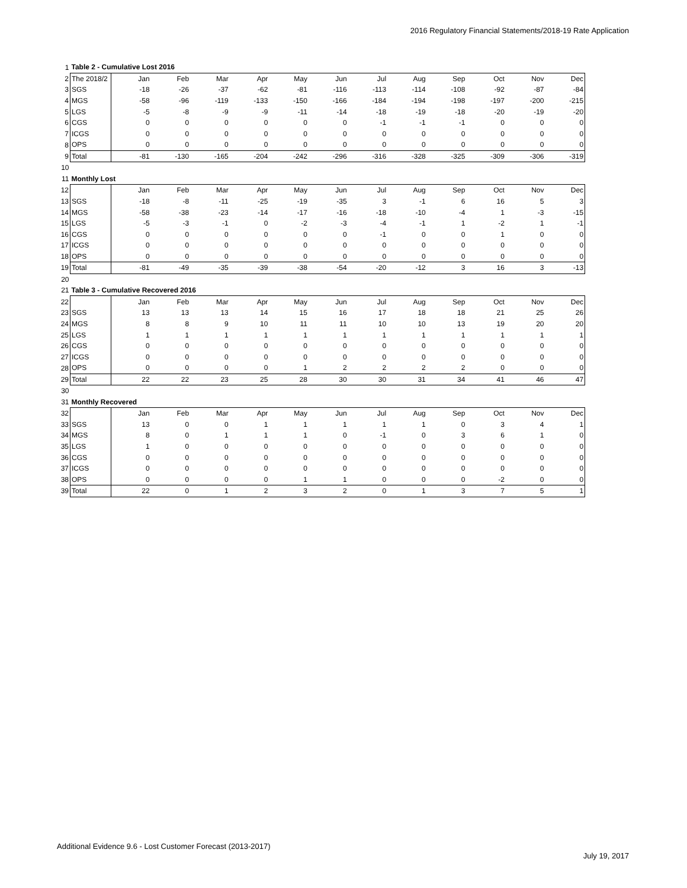2016 Regulatory Financial Statements/2018-19 Rate Application
| 1 | Table 2 - Cumulative Lost 2016 | | | | | | | | | | | | |
| 2 | The 2018/2 | Jan | Feb | Mar | Apr | May | Jun | Jul | Aug | Sep | Oct | Nov | Dec |
| 3 | SGS | -18 | -26 | -37 | -62 | -81 | -116 | -113 | -114 | -108 | -92 | -87 | -84 |
| 4 | MGS | -58 | -96 | -119 | -133 | -150 | -166 | -184 | -194 | -198 | -197 | -200 | -215 |
| 5 | LGS | -5 | -8 | -9 | -9 | -11 | -14 | -18 | -19 | -18 | -20 | -19 | -20 |
| 6 | CGS | 0 | 0 | 0 | 0 | 0 | 0 | -1 | -1 | -1 | 0 | 0 | 0 |
| 7 | ICGS | 0 | 0 | 0 | 0 | 0 | 0 | 0 | 0 | 0 | 0 | 0 | 0 |
| 8 | OPS | 0 | 0 | 0 | 0 | 0 | 0 | 0 | 0 | 0 | 0 | 0 | 0 |
| 9 | Total | -81 | -130 | -165 | -204 | -242 | -296 | -316 | -328 | -325 | -309 | -306 | -319 |
| 10 | | | | | | | | | | | | | |
| 11 | Monthly Lost | | | | | | | | | | | | |
| 12 | | Jan | Feb | Mar | Apr | May | Jun | Jul | Aug | Sep | Oct | Nov | Dec |
| 13 | SGS | -18 | -8 | -11 | -25 | -19 | -35 | 3 | -1 | 6 | 16 | 5 | 3 |
| 14 | MGS | -58 | -38 | -23 | -14 | -17 | -16 | -18 | -10 | -4 | 1 | -3 | -15 |
| 15 | LGS | -5 | -3 | -1 | 0 | -2 | -3 | -4 | -1 | 1 | -2 | 1 | -1 |
| 16 | CGS | 0 | 0 | 0 | 0 | 0 | 0 | -1 | 0 | 0 | 1 | 0 | 0 |
| 17 | ICGS | 0 | 0 | 0 | 0 | 0 | 0 | 0 | 0 | 0 | 0 | 0 | 0 |
| 18 | OPS | 0 | 0 | 0 | 0 | 0 | 0 | 0 | 0 | 0 | 0 | 0 | 0 |
| 19 | Total | -81 | -49 | -35 | -39 | -38 | -54 | -20 | -12 | 3 | 16 | 3 | -13 |
| 20 | | | | | | | | | | | | | |
| 21 | Table 3 - Cumulative Recovered 2016 | | | | | | | | | | | | |
| 22 | | Jan | Feb | Mar | Apr | May | Jun | Jul | Aug | Sep | Oct | Nov | Dec |
| 23 | SGS | 13 | 13 | 13 | 14 | 15 | 16 | 17 | 18 | 18 | 21 | 25 | 26 |
| 24 | MGS | 8 | 8 | 9 | 10 | 11 | 11 | 10 | 10 | 13 | 19 | 20 | 20 |
| 25 | LGS | 1 | 1 | 1 | 1 | 1 | 1 | 1 | 1 | 1 | 1 | 1 | 1 |
| 26 | CGS | 0 | 0 | 0 | 0 | 0 | 0 | 0 | 0 | 0 | 0 | 0 | 0 |
| 27 | ICGS | 0 | 0 | 0 | 0 | 0 | 0 | 0 | 0 | 0 | 0 | 0 | 0 |
| 28 | OPS | 0 | 0 | 0 | 0 | 1 | 2 | 2 | 2 | 2 | 0 | 0 | 0 |
| 29 | Total | 22 | 22 | 23 | 25 | 28 | 30 | 30 | 31 | 34 | 41 | 46 | 47 |
| 30 | | | | | | | | | | | | | |
| 31 | Monthly Recovered | | | | | | | | | | | | |
| 32 | | Jan | Feb | Mar | Apr | May | Jun | Jul | Aug | Sep | Oct | Nov | Dec |
| 33 | SGS | 13 | 0 | 0 | 1 | 1 | 1 | 1 | 1 | 0 | 3 | 4 | 1 |
| 34 | MGS | 8 | 0 | 1 | 1 | 1 | 0 | -1 | 0 | 3 | 6 | 1 | 0 |
| 35 | LGS | 1 | 0 | 0 | 0 | 0 | 0 | 0 | 0 | 0 | 0 | 0 | 0 |
| 36 | CGS | 0 | 0 | 0 | 0 | 0 | 0 | 0 | 0 | 0 | 0 | 0 | 0 |
| 37 | ICGS | 0 | 0 | 0 | 0 | 0 | 0 | 0 | 0 | 0 | 0 | 0 | 0 |
| 38 | OPS | 0 | 0 | 0 | 0 | 1 | 1 | 0 | 0 | 0 | -2 | 0 | 0 |
| 39 | Total | 22 | 0 | 1 | 2 | 3 | 2 | 0 | 1 | 3 | 7 | 5 | 1 |
Additional Evidence 9.6 - Lost Customer Forecast (2013-2017)
July 19, 2017